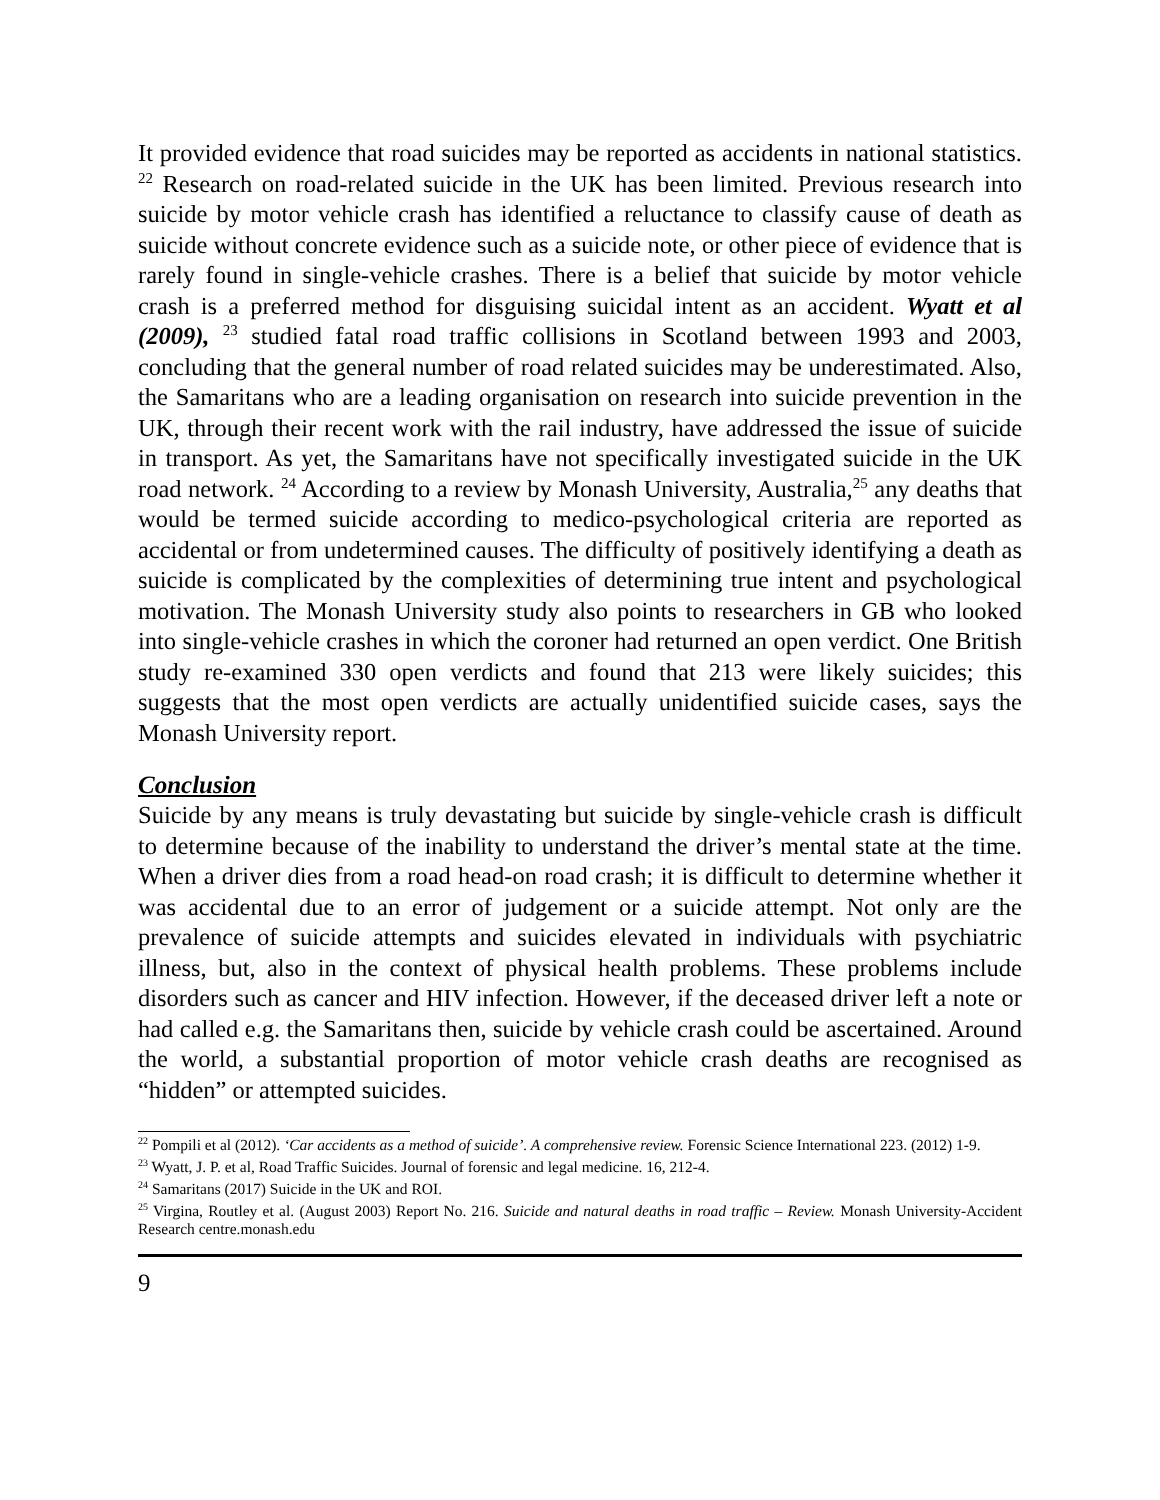It provided evidence that road suicides may be reported as accidents in national statistics. <sup>22</sup> Research on road-related suicide in the UK has been limited. Previous research into suicide by motor vehicle crash has identified a reluctance to classify cause of death as suicide without concrete evidence such as a suicide note, or other piece of evidence that is rarely found in single-vehicle crashes. There is a belief that suicide by motor vehicle crash is a preferred method for disguising suicidal intent as an accident. Wyatt et al (2009), <sup>23</sup> studied fatal road traffic collisions in Scotland between 1993 and 2003, concluding that the general number of road related suicides may be underestimated. Also, the Samaritans who are a leading organisation on research into suicide prevention in the UK, through their recent work with the rail industry, have addressed the issue of suicide in transport. As yet, the Samaritans have not specifically investigated suicide in the UK road network. <sup>24</sup> According to a review by Monash University, Australia,<sup>25</sup> any deaths that would be termed suicide according to medico-psychological criteria are reported as accidental or from undetermined causes. The difficulty of positively identifying a death as suicide is complicated by the complexities of determining true intent and psychological motivation. The Monash University study also points to researchers in GB who looked into single-vehicle crashes in which the coroner had returned an open verdict. One British study re-examined 330 open verdicts and found that 213 were likely suicides; this suggests that the most open verdicts are actually unidentified suicide cases, says the Monash University report.
Conclusion
Suicide by any means is truly devastating but suicide by single-vehicle crash is difficult to determine because of the inability to understand the driver’s mental state at the time. When a driver dies from a road head-on road crash; it is difficult to determine whether it was accidental due to an error of judgement or a suicide attempt. Not only are the prevalence of suicide attempts and suicides elevated in individuals with psychiatric illness, but, also in the context of physical health problems. These problems include disorders such as cancer and HIV infection. However, if the deceased driver left a note or had called e.g. the Samaritans then, suicide by vehicle crash could be ascertained. Around the world, a substantial proportion of motor vehicle crash deaths are recognised as “hidden” or attempted suicides.
<sup>22</sup> Pompili et al (2012). ‘Car accidents as a method of suicide’. A comprehensive review. Forensic Science International 223. (2012) 1-9.
<sup>23</sup> Wyatt, J. P. et al, Road Traffic Suicides. Journal of forensic and legal medicine. 16, 212-4.
<sup>24</sup> Samaritans (2017) Suicide in the UK and ROI.
<sup>25</sup> Virgina, Routley et al. (August 2003) Report No. 216. Suicide and natural deaths in road traffic – Review. Monash University-Accident Research centre.monash.edu
9